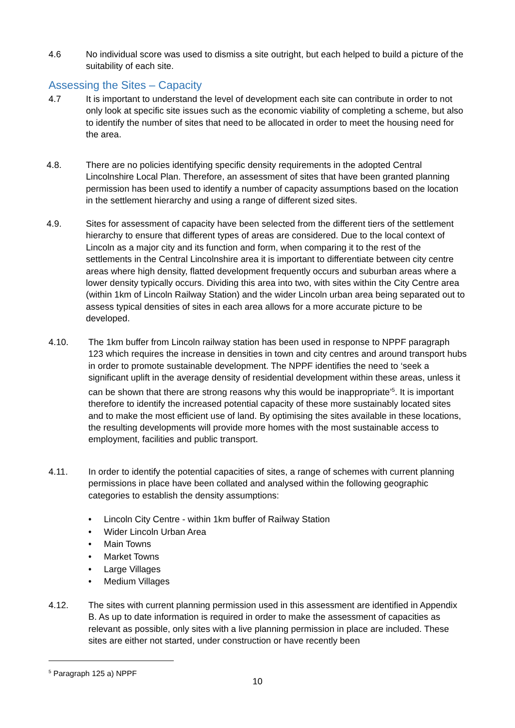4.6 No individual score was used to dismiss a site outright, but each helped to build a picture of the suitability of each site.
Assessing the Sites – Capacity
4.7 It is important to understand the level of development each site can contribute in order to not only look at specific site issues such as the economic viability of completing a scheme, but also to identify the number of sites that need to be allocated in order to meet the housing need for the area.
4.8. There are no policies identifying specific density requirements in the adopted Central Lincolnshire Local Plan. Therefore, an assessment of sites that have been granted planning permission has been used to identify a number of capacity assumptions based on the location in the settlement hierarchy and using a range of different sized sites.
4.9. Sites for assessment of capacity have been selected from the different tiers of the settlement hierarchy to ensure that different types of areas are considered. Due to the local context of Lincoln as a major city and its function and form, when comparing it to the rest of the settlements in the Central Lincolnshire area it is important to differentiate between city centre areas where high density, flatted development frequently occurs and suburban areas where a lower density typically occurs. Dividing this area into two, with sites within the City Centre area (within 1km of Lincoln Railway Station) and the wider Lincoln urban area being separated out to assess typical densities of sites in each area allows for a more accurate picture to be developed.
4.10. The 1km buffer from Lincoln railway station has been used in response to NPPF paragraph 123 which requires the increase in densities in town and city centres and around transport hubs in order to promote sustainable development. The NPPF identifies the need to ‘seek a significant uplift in the average density of residential development within these areas, unless it can be shown that there are strong reasons why this would be inappropriate’<sup>5</sup>. It is important therefore to identify the increased potential capacity of these more sustainably located sites and to make the most efficient use of land. By optimising the sites available in these locations, the resulting developments will provide more homes with the most sustainable access to employment, facilities and public transport.
4.11. In order to identify the potential capacities of sites, a range of schemes with current planning permissions in place have been collated and analysed within the following geographic categories to establish the density assumptions:
• Lincoln City Centre - within 1km buffer of Railway Station
• Wider Lincoln Urban Area
• Main Towns
• Market Towns
• Large Villages
• Medium Villages
4.12. The sites with current planning permission used in this assessment are identified in Appendix B. As up to date information is required in order to make the assessment of capacities as relevant as possible, only sites with a live planning permission in place are included. These sites are either not started, under construction or have recently been
<sup>5</sup> Paragraph 125 a) NPPF
10